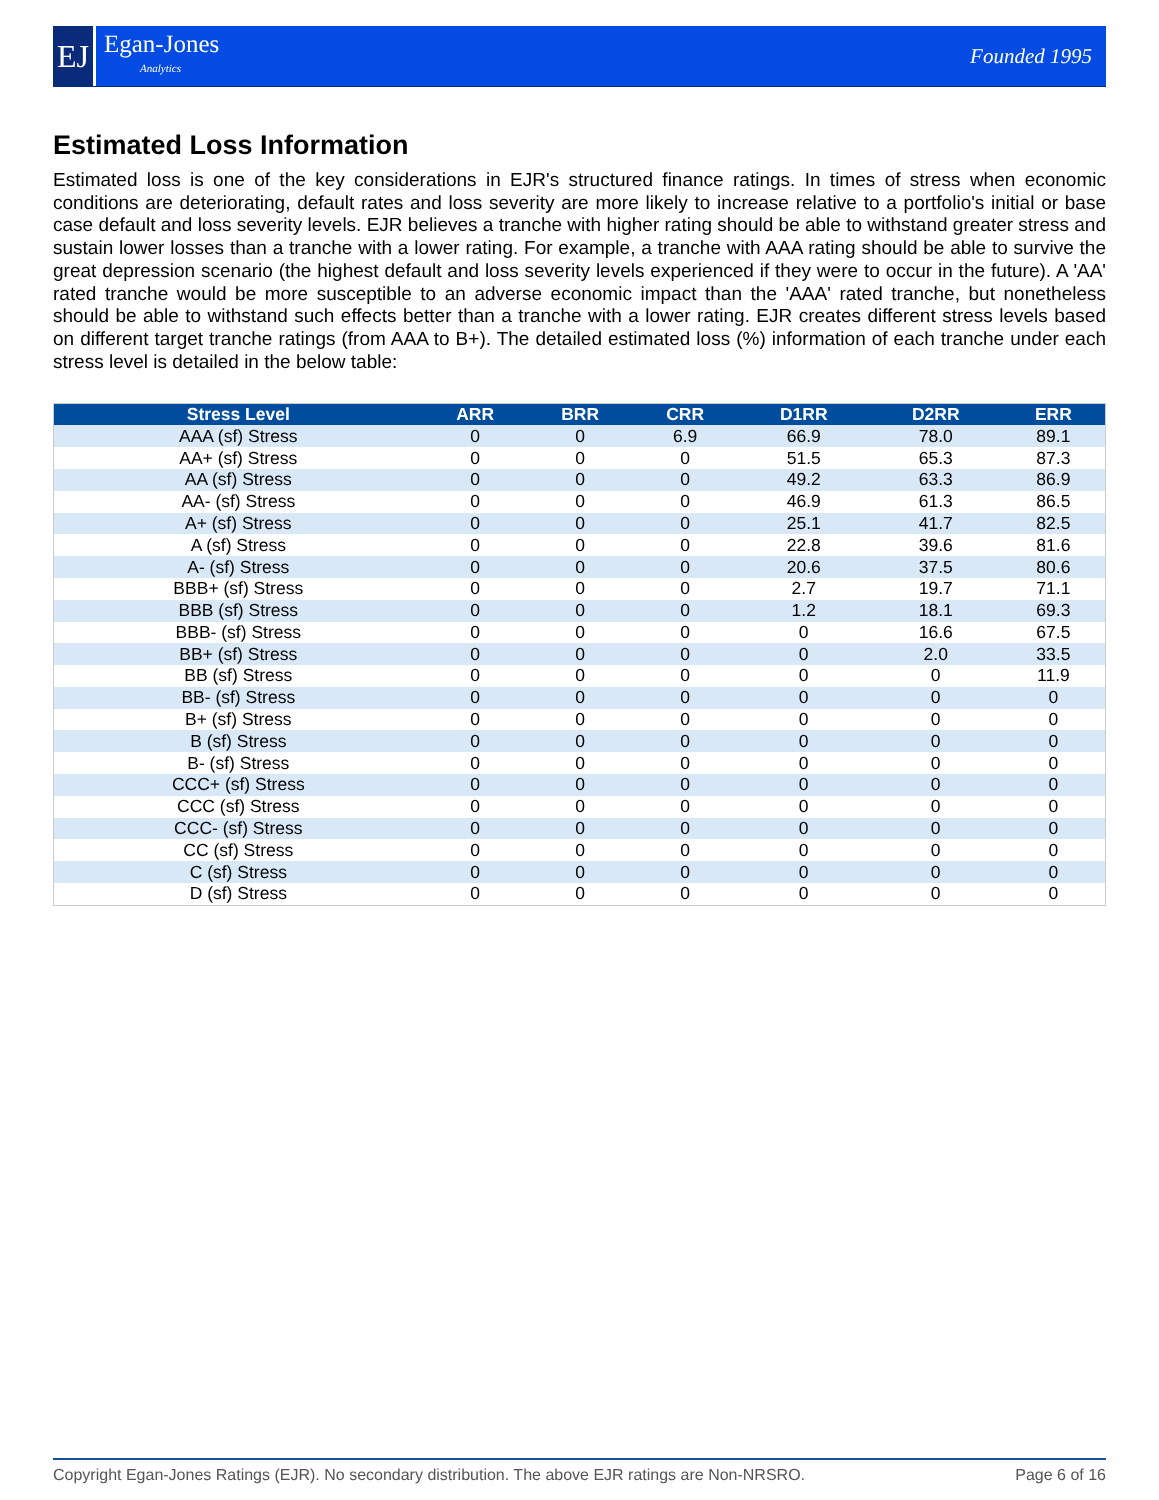EJ
Egan-Jones
Analytics
Founded 1995
Estimated Loss Information
Estimated loss is one of the key considerations in EJR's structured finance ratings. In times of stress when economic conditions are deteriorating, default rates and loss severity are more likely to increase relative to a portfolio's initial or base case default and loss severity levels. EJR believes a tranche with higher rating should be able to withstand greater stress and sustain lower losses than a tranche with a lower rating. For example, a tranche with AAA rating should be able to survive the great depression scenario (the highest default and loss severity levels experienced if they were to occur in the future). A 'AA' rated tranche would be more susceptible to an adverse economic impact than the 'AAA' rated tranche, but nonetheless should be able to withstand such effects better than a tranche with a lower rating. EJR creates different stress levels based on different target tranche ratings (from AAA to B+). The detailed estimated loss (%) information of each tranche under each stress level is detailed in the below table:
| Stress Level | ARR | BRR | CRR | D1RR | D2RR | ERR |
| --- | --- | --- | --- | --- | --- | --- |
| AAA (sf) Stress | 0 | 0 | 6.9 | 66.9 | 78.0 | 89.1 |
| AA+ (sf) Stress | 0 | 0 | 0 | 51.5 | 65.3 | 87.3 |
| AA (sf) Stress | 0 | 0 | 0 | 49.2 | 63.3 | 86.9 |
| AA- (sf) Stress | 0 | 0 | 0 | 46.9 | 61.3 | 86.5 |
| A+ (sf) Stress | 0 | 0 | 0 | 25.1 | 41.7 | 82.5 |
| A (sf) Stress | 0 | 0 | 0 | 22.8 | 39.6 | 81.6 |
| A- (sf) Stress | 0 | 0 | 0 | 20.6 | 37.5 | 80.6 |
| BBB+ (sf) Stress | 0 | 0 | 0 | 2.7 | 19.7 | 71.1 |
| BBB (sf) Stress | 0 | 0 | 0 | 1.2 | 18.1 | 69.3 |
| BBB- (sf) Stress | 0 | 0 | 0 | 0 | 16.6 | 67.5 |
| BB+ (sf) Stress | 0 | 0 | 0 | 0 | 2.0 | 33.5 |
| BB (sf) Stress | 0 | 0 | 0 | 0 | 0 | 11.9 |
| BB- (sf) Stress | 0 | 0 | 0 | 0 | 0 | 0 |
| B+ (sf) Stress | 0 | 0 | 0 | 0 | 0 | 0 |
| B (sf) Stress | 0 | 0 | 0 | 0 | 0 | 0 |
| B- (sf) Stress | 0 | 0 | 0 | 0 | 0 | 0 |
| CCC+ (sf) Stress | 0 | 0 | 0 | 0 | 0 | 0 |
| CCC (sf) Stress | 0 | 0 | 0 | 0 | 0 | 0 |
| CCC- (sf) Stress | 0 | 0 | 0 | 0 | 0 | 0 |
| CC (sf) Stress | 0 | 0 | 0 | 0 | 0 | 0 |
| C (sf) Stress | 0 | 0 | 0 | 0 | 0 | 0 |
| D (sf) Stress | 0 | 0 | 0 | 0 | 0 | 0 |
Copyright Egan-Jones Ratings (EJR). No secondary distribution. The above EJR ratings are Non-NRSRO. Page 6 of 16